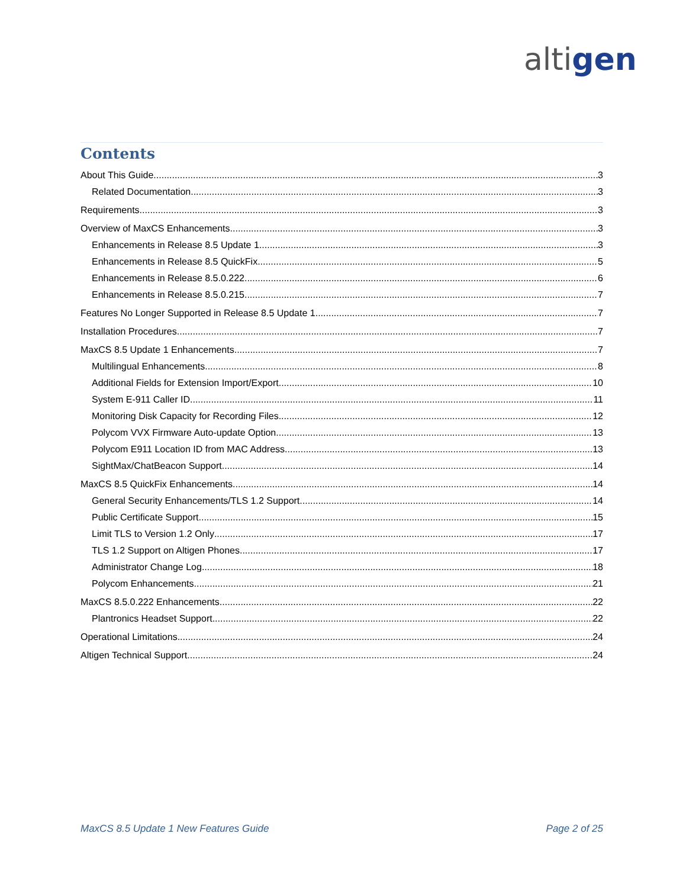altigen
Contents
About This Guide 3
Related Documentation 3
Requirements 3
Overview of MaxCS Enhancements 3
Enhancements in Release 8.5 Update 1 3
Enhancements in Release 8.5 QuickFix 5
Enhancements in Release 8.5.0.222 6
Enhancements in Release 8.5.0.215 7
Features No Longer Supported in Release 8.5 Update 1 7
Installation Procedures 7
MaxCS 8.5 Update 1 Enhancements 7
Multilingual Enhancements 8
Additional Fields for Extension Import/Export 10
System E-911 Caller ID 11
Monitoring Disk Capacity for Recording Files 12
Polycom VVX Firmware Auto-update Option 13
Polycom E911 Location ID from MAC Address 13
SightMax/ChatBeacon Support 14
MaxCS 8.5 QuickFix Enhancements 14
General Security Enhancements/TLS 1.2 Support 14
Public Certificate Support 15
Limit TLS to Version 1.2 Only 17
TLS 1.2 Support on Altigen Phones 17
Administrator Change Log 18
Polycom Enhancements 21
MaxCS 8.5.0.222 Enhancements 22
Plantronics Headset Support 22
Operational Limitations 24
Altigen Technical Support 24
MaxCS 8.5 Update 1 New Features Guide Page 2 of 25